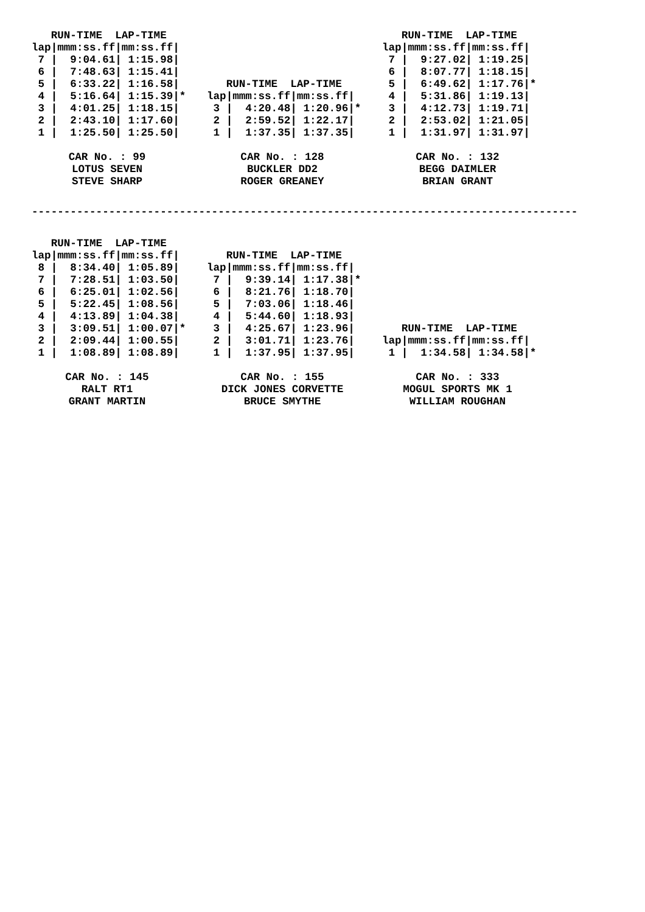| RUN-TIME LAP-TIME | | | |
| --- | --- | --- | --- |
| lap/ | mmm:ss.ff/ | mm:ss.ff/ | |
| 7 / | 9:04.61/ | 1:15.98/ | |
| 6 / | 7:48.63/ | 1:15.41/ | |
| 5 / | 6:33.22/ | 1:16.58/ | |
| 4 / | 5:16.64/ | 1:15.39/ | * |
| 3 / | 4:01.25/ | 1:18.15/ | |
| 2 / | 2:43.10/ | 1:17.60/ | |
| 1 / | 1:25.50/ | 1:25.50/ | |
| RUN-TIME LAP-TIME | | | |
| --- | --- | --- | --- |
| lap/ | mmm:ss.ff/ | mm:ss.ff/ | |
| 3 / | 4:20.48/ | 1:20.96/ | * |
| 2 / | 2:59.52/ | 1:22.17/ | |
| 1 / | 1:37.35/ | 1:37.35/ | |
| RUN-TIME LAP-TIME | | | |
| --- | --- | --- | --- |
| lap/ | mmm:ss.ff/ | mm:ss.ff/ | |
| 7 / | 9:27.02/ | 1:19.25/ | |
| 6 / | 8:07.77/ | 1:18.15/ | |
| 5 / | 6:49.62/ | 1:17.76/ | * |
| 4 / | 5:31.86/ | 1:19.13/ | |
| 3 / | 4:12.73/ | 1:19.71/ | |
| 2 / | 2:53.02/ | 1:21.05/ | |
| 1 / | 1:31.97/ | 1:31.97/ | |
CAR No. : 99
LOTUS SEVEN
STEVE SHARP
CAR No. : 128
BUCKLER DD2
ROGER GREANEY
CAR No. : 132
BEGG DAIMLER
BRIAN GRANT
-------------------------------------------------------------------------------------
| RUN-TIME LAP-TIME | | | |
| --- | --- | --- | --- |
| lap/ | mmm:ss.ff/ | mm:ss.ff/ | |
| 8 / | 8:34.40/ | 1:05.89/ | |
| 7 / | 7:28.51/ | 1:03.50/ | |
| 6 / | 6:25.01/ | 1:02.56/ | |
| 5 / | 5:22.45/ | 1:08.56/ | |
| 4 / | 4:13.89/ | 1:04.38/ | |
| 3 / | 3:09.51/ | 1:00.07/ | * |
| 2 / | 2:09.44/ | 1:00.55/ | |
| 1 / | 1:08.89/ | 1:08.89/ | |
| RUN-TIME LAP-TIME | | | |
| --- | --- | --- | --- |
| lap/ | mmm:ss.ff/ | mm:ss.ff/ | |
| 7 / | 9:39.14/ | 1:17.38/ | * |
| 6 / | 8:21.76/ | 1:18.70/ | |
| 5 / | 7:03.06/ | 1:18.46/ | |
| 4 / | 5:44.60/ | 1:18.93/ | |
| 3 / | 4:25.67/ | 1:23.96/ | |
| 2 / | 3:01.71/ | 1:23.76/ | |
| 1 / | 1:37.95/ | 1:37.95/ | |
| RUN-TIME LAP-TIME | | | |
| --- | --- | --- | --- |
| lap/ | mmm:ss.ff/ | mm:ss.ff/ | |
| 1 / | 1:34.58/ | 1:34.58/ | * |
CAR No. : 145
RALT RT1
GRANT MARTIN
CAR No. : 155
DICK JONES CORVETTE
BRUCE SMYTHE
CAR No. : 333
MOGUL SPORTS MK 1
WILLIAM ROUGHAN